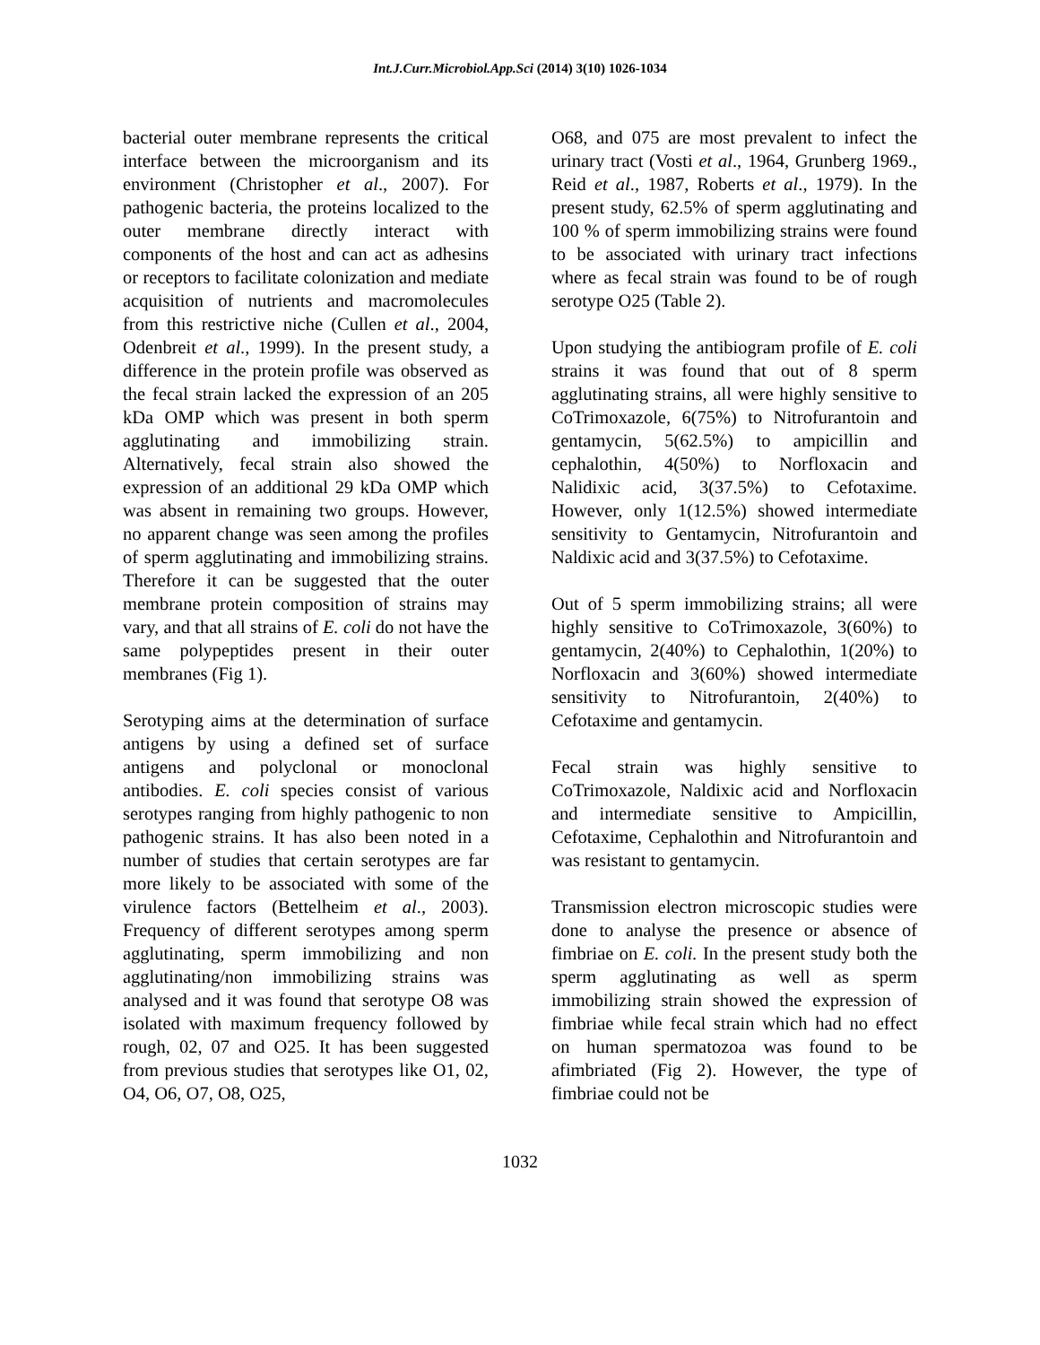Int.J.Curr.Microbiol.App.Sci (2014) 3(10) 1026-1034
bacterial outer membrane represents the critical interface between the microorganism and its environment (Christopher et al., 2007). For pathogenic bacteria, the proteins localized to the outer membrane directly interact with components of the host and can act as adhesins or receptors to facilitate colonization and mediate acquisition of nutrients and macromolecules from this restrictive niche (Cullen et al., 2004, Odenbreit et al., 1999). In the present study, a difference in the protein profile was observed as the fecal strain lacked the expression of an 205 kDa OMP which was present in both sperm agglutinating and immobilizing strain. Alternatively, fecal strain also showed the expression of an additional 29 kDa OMP which was absent in remaining two groups. However, no apparent change was seen among the profiles of sperm agglutinating and immobilizing strains. Therefore it can be suggested that the outer membrane protein composition of strains may vary, and that all strains of E. coli do not have the same polypeptides present in their outer membranes (Fig 1).
Serotyping aims at the determination of surface antigens by using a defined set of surface antigens and polyclonal or monoclonal antibodies. E. coli species consist of various serotypes ranging from highly pathogenic to non pathogenic strains. It has also been noted in a number of studies that certain serotypes are far more likely to be associated with some of the virulence factors (Bettelheim et al., 2003). Frequency of different serotypes among sperm agglutinating, sperm immobilizing and non agglutinating/non immobilizing strains was analysed and it was found that serotype O8 was isolated with maximum frequency followed by rough, 02, 07 and O25. It has been suggested from previous studies that serotypes like O1, 02, O4, O6, O7, O8, O25,
O68, and 075 are most prevalent to infect the urinary tract (Vosti et al., 1964, Grunberg 1969., Reid et al., 1987, Roberts et al., 1979). In the present study, 62.5% of sperm agglutinating and 100 % of sperm immobilizing strains were found to be associated with urinary tract infections where as fecal strain was found to be of rough serotype O25 (Table 2).
Upon studying the antibiogram profile of E. coli strains it was found that out of 8 sperm agglutinating strains, all were highly sensitive to CoTrimoxazole, 6(75%) to Nitrofurantoin and gentamycin, 5(62.5%) to ampicillin and cephalothin, 4(50%) to Norfloxacin and Nalidixic acid, 3(37.5%) to Cefotaxime. However, only 1(12.5%) showed intermediate sensitivity to Gentamycin, Nitrofurantoin and Naldixic acid and 3(37.5%) to Cefotaxime.
Out of 5 sperm immobilizing strains; all were highly sensitive to CoTrimoxazole, 3(60%) to gentamycin, 2(40%) to Cephalothin, 1(20%) to Norfloxacin and 3(60%) showed intermediate sensitivity to Nitrofurantoin, 2(40%) to Cefotaxime and gentamycin.
Fecal strain was highly sensitive to CoTrimoxazole, Naldixic acid and Norfloxacin and intermediate sensitive to Ampicillin, Cefotaxime, Cephalothin and Nitrofurantoin and was resistant to gentamycin.
Transmission electron microscopic studies were done to analyse the presence or absence of fimbriae on E. coli. In the present study both the sperm agglutinating as well as sperm immobilizing strain showed the expression of fimbriae while fecal strain which had no effect on human spermatozoa was found to be afimbriated (Fig 2). However, the type of fimbriae could not be
1032